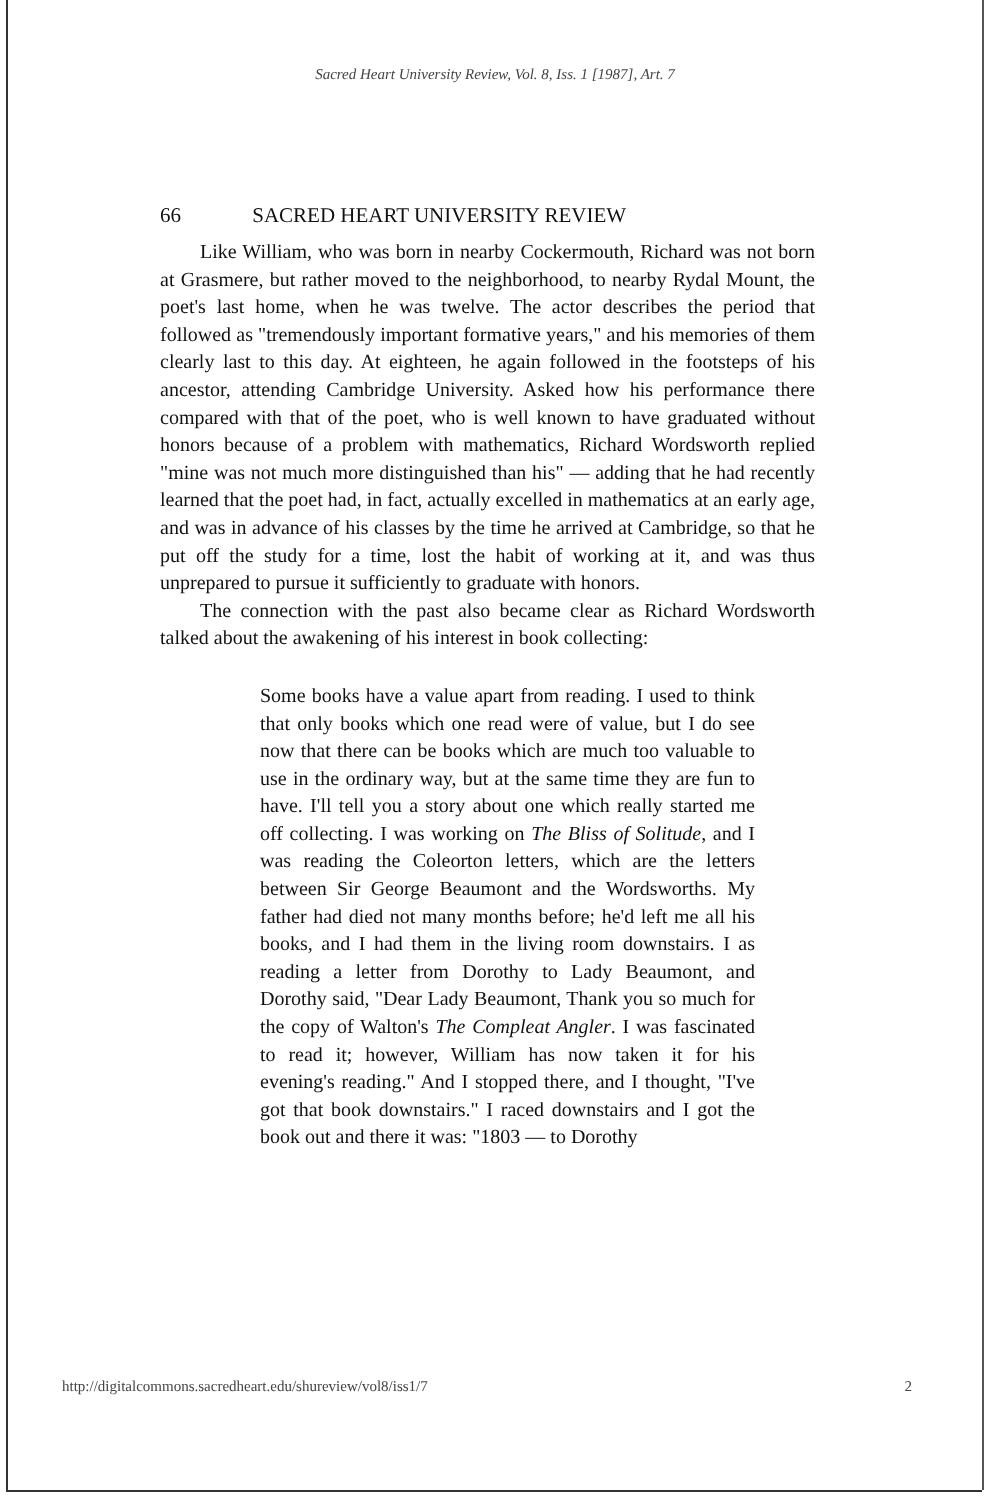Sacred Heart University Review, Vol. 8, Iss. 1 [1987], Art. 7
66 SACRED HEART UNIVERSITY REVIEW
Like William, who was born in nearby Cockermouth, Richard was not born at Grasmere, but rather moved to the neighborhood, to nearby Rydal Mount, the poet's last home, when he was twelve. The actor describes the period that followed as "tremendously important formative years," and his memories of them clearly last to this day. At eighteen, he again followed in the footsteps of his ancestor, attending Cambridge University. Asked how his performance there compared with that of the poet, who is well known to have graduated without honors because of a problem with mathematics, Richard Wordsworth replied "mine was not much more distinguished than his" — adding that he had recently learned that the poet had, in fact, actually excelled in mathematics at an early age, and was in advance of his classes by the time he arrived at Cambridge, so that he put off the study for a time, lost the habit of working at it, and was thus unprepared to pursue it sufficiently to graduate with honors.
The connection with the past also became clear as Richard Wordsworth talked about the awakening of his interest in book collecting:
Some books have a value apart from reading. I used to think that only books which one read were of value, but I do see now that there can be books which are much too valuable to use in the ordinary way, but at the same time they are fun to have. I'll tell you a story about one which really started me off collecting. I was working on The Bliss of Solitude, and I was reading the Coleorton letters, which are the letters between Sir George Beaumont and the Wordsworths. My father had died not many months before; he'd left me all his books, and I had them in the living room downstairs. I as reading a letter from Dorothy to Lady Beaumont, and Dorothy said, "Dear Lady Beaumont, Thank you so much for the copy of Walton's The Compleat Angler. I was fascinated to read it; however, William has now taken it for his evening's reading." And I stopped there, and I thought, "I've got that book downstairs." I raced downstairs and I got the book out and there it was: "1803 — to Dorothy
http://digitalcommons.sacredheart.edu/shureview/vol8/iss1/7 2